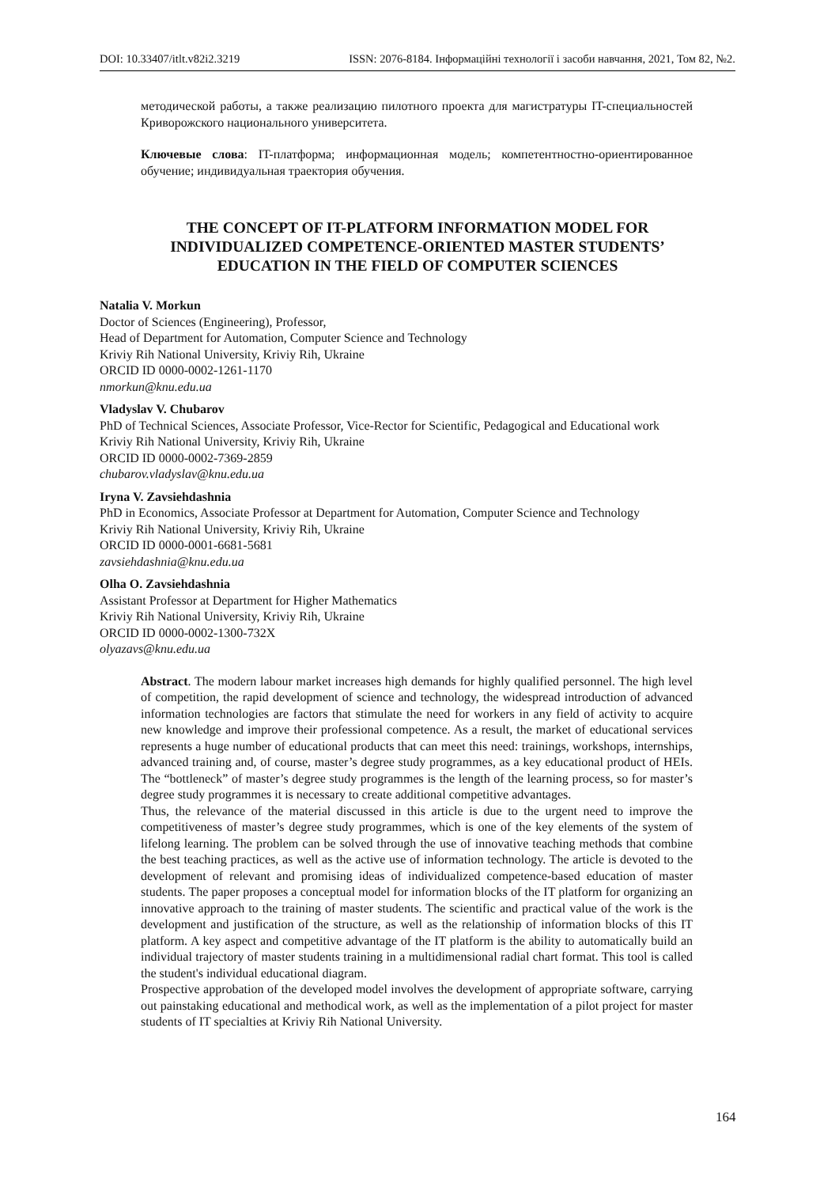DOI: 10.33407/itlt.v82i2.3219 ISSN: 2076-8184. Інформаційні технології і засоби навчання, 2021, Том 82, №2.
методической работы, а также реализацию пилотного проекта для магистратуры IT-специальностей Криворожского национального университета.
Ключевые слова: IT-платформа; информационная модель; компетентностно-ориентированное обучение; индивидуальная траектория обучения.
THE CONCEPT OF IT-PLATFORM INFORMATION MODEL FOR
INDIVIDUALIZED COMPETENCE-ORIENTED MASTER STUDENTS’
EDUCATION IN THE FIELD OF COMPUTER SCIENCES
Natalia V. Morkun
Doctor of Sciences (Engineering), Professor,
Head of Department for Automation, Computer Science and Technology
Kriviy Rih National University, Kriviy Rih, Ukraine
ORCID ID 0000-0002-1261-1170
nmorkun@knu.edu.ua
Vladyslav V. Chubarov
PhD of Technical Sciences, Associate Professor, Vice-Rector for Scientific, Pedagogical and Educational work
Kriviy Rih National University, Kriviy Rih, Ukraine
ORCID ID 0000-0002-7369-2859
chubarov.vladyslav@knu.edu.ua
Iryna V. Zavsiehdashnia
PhD in Economics, Associate Professor at Department for Automation, Computer Science and Technology
Kriviy Rih National University, Kriviy Rih, Ukraine
ORCID ID 0000-0001-6681-5681
zavsiehdashnia@knu.edu.ua
Olha O. Zavsiehdashnia
Assistant Professor at Department for Higher Mathematics
Kriviy Rih National University, Kriviy Rih, Ukraine
ORCID ID 0000-0002-1300-732X
olyazavs@knu.edu.ua
Abstract. The modern labour market increases high demands for highly qualified personnel. The high level of competition, the rapid development of science and technology, the widespread introduction of advanced information technologies are factors that stimulate the need for workers in any field of activity to acquire new knowledge and improve their professional competence. As a result, the market of educational services represents a huge number of educational products that can meet this need: trainings, workshops, internships, advanced training and, of course, master’s degree study programmes, as a key educational product of HEIs. The “bottleneck” of master’s degree study programmes is the length of the learning process, so for master’s degree study programmes it is necessary to create additional competitive advantages.
Thus, the relevance of the material discussed in this article is due to the urgent need to improve the competitiveness of master’s degree study programmes, which is one of the key elements of the system of lifelong learning. The problem can be solved through the use of innovative teaching methods that combine the best teaching practices, as well as the active use of information technology. The article is devoted to the development of relevant and promising ideas of individualized competence-based education of master students. The paper proposes a conceptual model for information blocks of the IT platform for organizing an innovative approach to the training of master students. The scientific and practical value of the work is the development and justification of the structure, as well as the relationship of information blocks of this IT platform. A key aspect and competitive advantage of the IT platform is the ability to automatically build an individual trajectory of master students training in a multidimensional radial chart format. This tool is called the student's individual educational diagram.
Prospective approbation of the developed model involves the development of appropriate software, carrying out painstaking educational and methodical work, as well as the implementation of a pilot project for master students of IT specialties at Kriviy Rih National University.
164